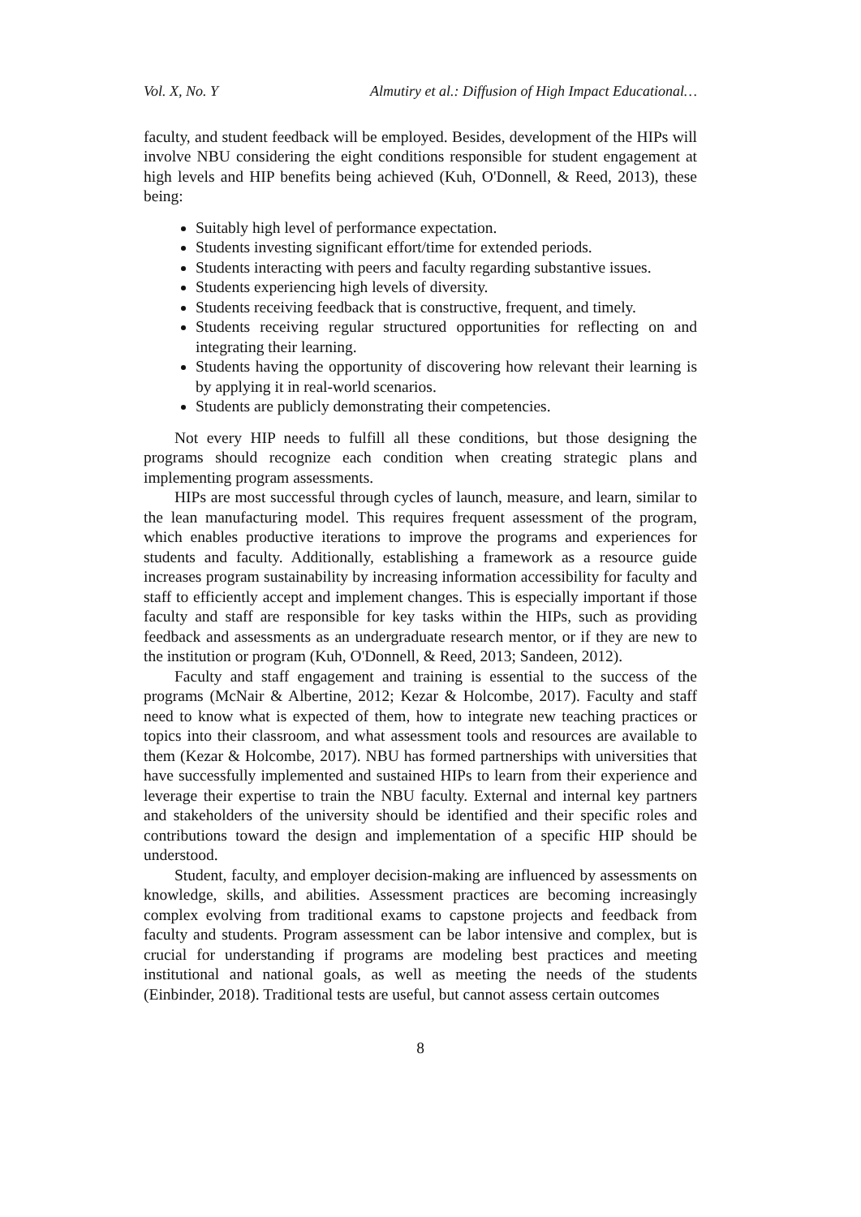Vol. X, No. Y Almutiry et al.: Diffusion of High Impact Educational…
faculty, and student feedback will be employed. Besides, development of the HIPs will involve NBU considering the eight conditions responsible for student engagement at high levels and HIP benefits being achieved (Kuh, O'Donnell, & Reed, 2013), these being:
Suitably high level of performance expectation.
Students investing significant effort/time for extended periods.
Students interacting with peers and faculty regarding substantive issues.
Students experiencing high levels of diversity.
Students receiving feedback that is constructive, frequent, and timely.
Students receiving regular structured opportunities for reflecting on and integrating their learning.
Students having the opportunity of discovering how relevant their learning is by applying it in real-world scenarios.
Students are publicly demonstrating their competencies.
Not every HIP needs to fulfill all these conditions, but those designing the programs should recognize each condition when creating strategic plans and implementing program assessments.
HIPs are most successful through cycles of launch, measure, and learn, similar to the lean manufacturing model. This requires frequent assessment of the program, which enables productive iterations to improve the programs and experiences for students and faculty. Additionally, establishing a framework as a resource guide increases program sustainability by increasing information accessibility for faculty and staff to efficiently accept and implement changes. This is especially important if those faculty and staff are responsible for key tasks within the HIPs, such as providing feedback and assessments as an undergraduate research mentor, or if they are new to the institution or program (Kuh, O'Donnell, & Reed, 2013; Sandeen, 2012).
Faculty and staff engagement and training is essential to the success of the programs (McNair & Albertine, 2012; Kezar & Holcombe, 2017). Faculty and staff need to know what is expected of them, how to integrate new teaching practices or topics into their classroom, and what assessment tools and resources are available to them (Kezar & Holcombe, 2017). NBU has formed partnerships with universities that have successfully implemented and sustained HIPs to learn from their experience and leverage their expertise to train the NBU faculty. External and internal key partners and stakeholders of the university should be identified and their specific roles and contributions toward the design and implementation of a specific HIP should be understood.
Student, faculty, and employer decision-making are influenced by assessments on knowledge, skills, and abilities. Assessment practices are becoming increasingly complex evolving from traditional exams to capstone projects and feedback from faculty and students. Program assessment can be labor intensive and complex, but is crucial for understanding if programs are modeling best practices and meeting institutional and national goals, as well as meeting the needs of the students (Einbinder, 2018). Traditional tests are useful, but cannot assess certain outcomes
8